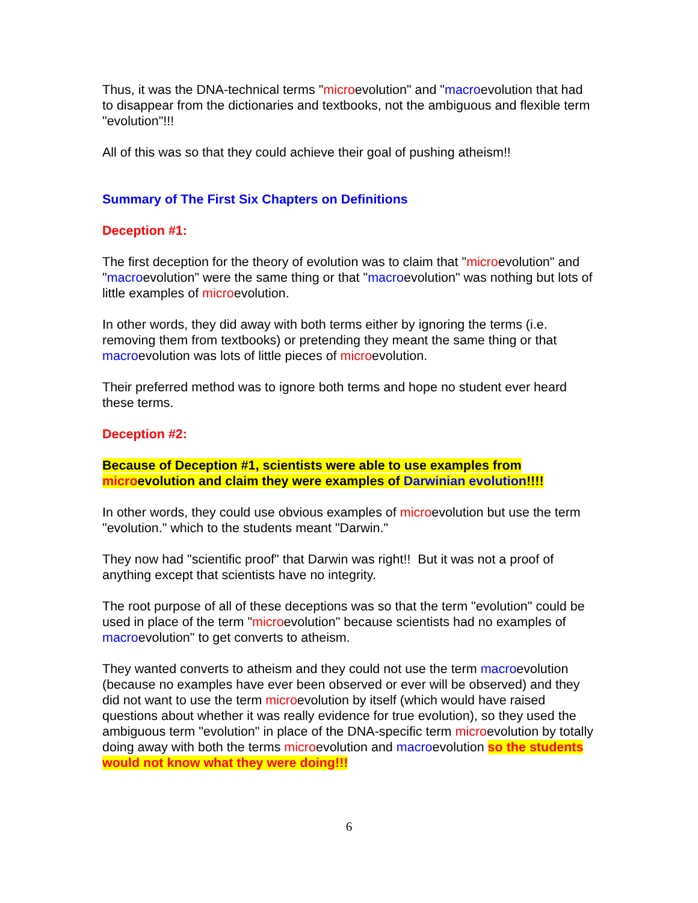Thus, it was the DNA-technical terms "microevolution" and "macroevolution that had to disappear from the dictionaries and textbooks, not the ambiguous and flexible term "evolution"!!!
All of this was so that they could achieve their goal of pushing atheism!!
Summary of The First Six Chapters on Definitions
Deception #1:
The first deception for the theory of evolution was to claim that "microevolution" and "macroevolution" were the same thing or that "macroevolution" was nothing but lots of little examples of microevolution.
In other words, they did away with both terms either by ignoring the terms (i.e. removing them from textbooks) or pretending they meant the same thing or that macroevolution was lots of little pieces of microevolution.
Their preferred method was to ignore both terms and hope no student ever heard these terms.
Deception #2:
Because of Deception #1, scientists were able to use examples from microevolution and claim they were examples of Darwinian evolution!!!!
In other words, they could use obvious examples of microevolution but use the term "evolution." which to the students meant "Darwin."
They now had "scientific proof" that Darwin was right!! But it was not a proof of anything except that scientists have no integrity.
The root purpose of all of these deceptions was so that the term "evolution" could be used in place of the term "microevolution" because scientists had no examples of macroevolution" to get converts to atheism.
They wanted converts to atheism and they could not use the term macroevolution (because no examples have ever been observed or ever will be observed) and they did not want to use the term microevolution by itself (which would have raised questions about whether it was really evidence for true evolution), so they used the ambiguous term "evolution" in place of the DNA-specific term microevolution by totally doing away with both the terms microevolution and macroevolution so the students would not know what they were doing!!!
6